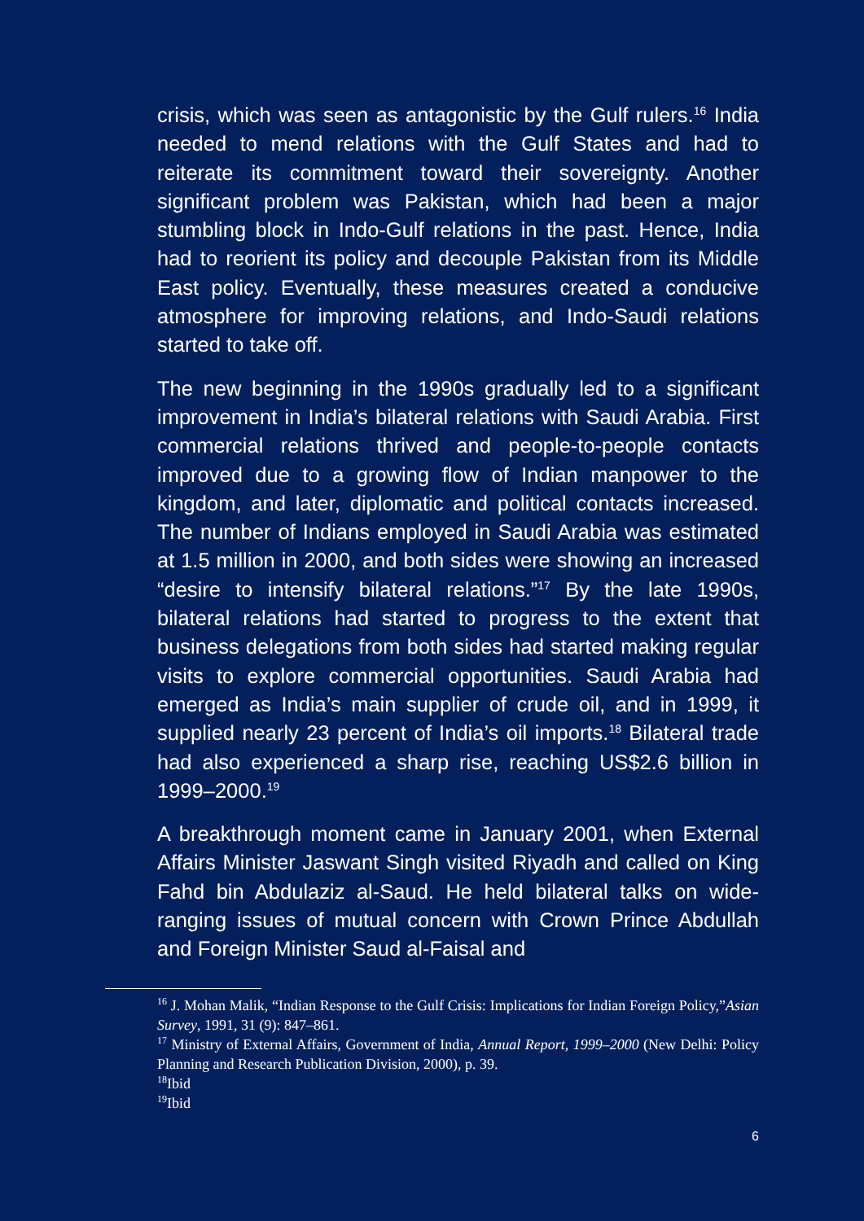crisis, which was seen as antagonistic by the Gulf rulers.<sup>16</sup> India needed to mend relations with the Gulf States and had to reiterate its commitment toward their sovereignty. Another significant problem was Pakistan, which had been a major stumbling block in Indo-Gulf relations in the past. Hence, India had to reorient its policy and decouple Pakistan from its Middle East policy. Eventually, these measures created a conducive atmosphere for improving relations, and Indo-Saudi relations started to take off.
The new beginning in the 1990s gradually led to a significant improvement in India’s bilateral relations with Saudi Arabia. First commercial relations thrived and people-to-people contacts improved due to a growing flow of Indian manpower to the kingdom, and later, diplomatic and political contacts increased. The number of Indians employed in Saudi Arabia was estimated at 1.5 million in 2000, and both sides were showing an increased “desire to intensify bilateral relations.”<sup>17</sup> By the late 1990s, bilateral relations had started to progress to the extent that business delegations from both sides had started making regular visits to explore commercial opportunities. Saudi Arabia had emerged as India’s main supplier of crude oil, and in 1999, it supplied nearly 23 percent of India’s oil imports.<sup>18</sup> Bilateral trade had also experienced a sharp rise, reaching US$2.6 billion in 1999–2000.<sup>19</sup>
A breakthrough moment came in January 2001, when External Affairs Minister Jaswant Singh visited Riyadh and called on King Fahd bin Abdulaziz al-Saud. He held bilateral talks on wide-ranging issues of mutual concern with Crown Prince Abdullah and Foreign Minister Saud al-Faisal and
<sup>16</sup> J. Mohan Malik, “Indian Response to the Gulf Crisis: Implications for Indian Foreign Policy,”Asian Survey, 1991, 31 (9): 847–861.
<sup>17</sup> Ministry of External Affairs, Government of India, Annual Report, 1999–2000 (New Delhi: Policy Planning and Research Publication Division, 2000), p. 39.
<sup>18</sup> Ibid
<sup>19</sup> Ibid
6